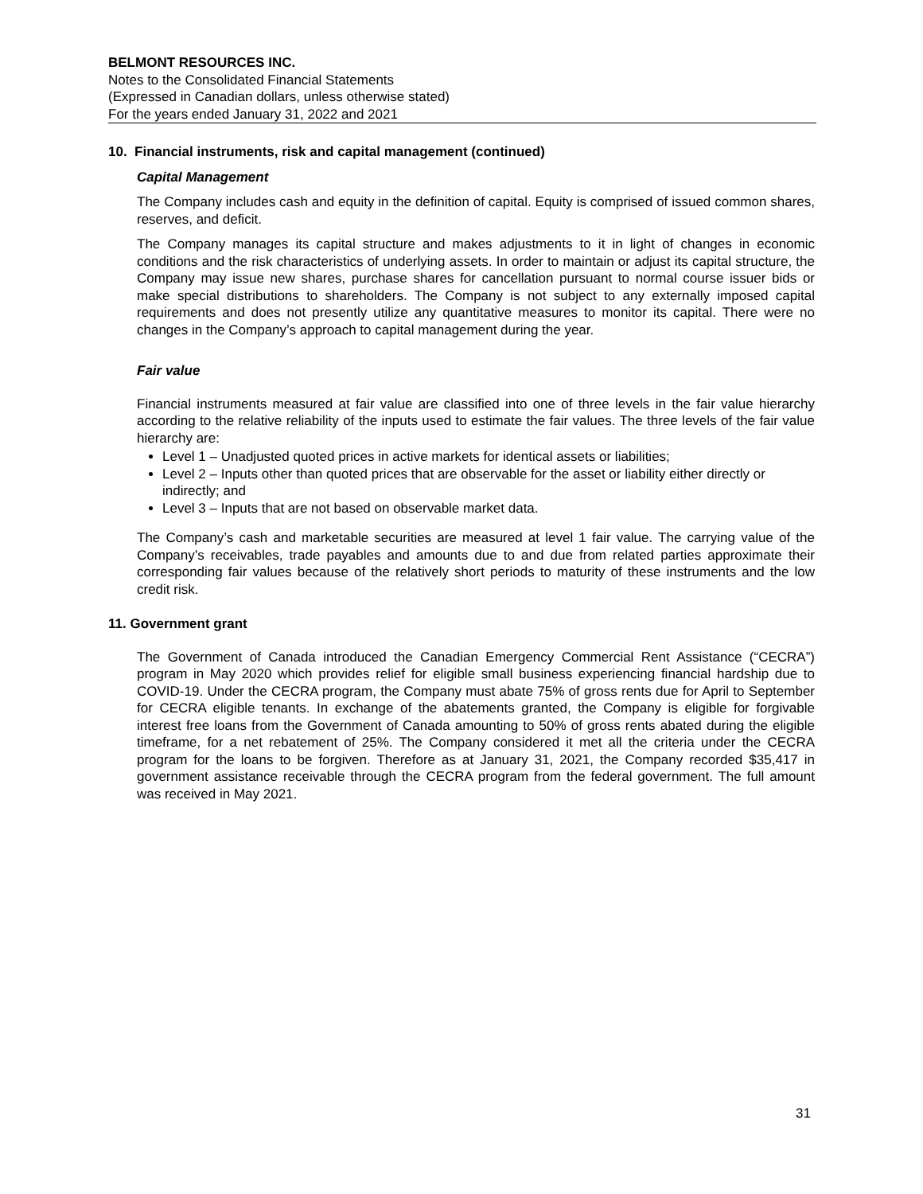BELMONT RESOURCES INC.
Notes to the Consolidated Financial Statements
(Expressed in Canadian dollars, unless otherwise stated)
For the years ended January 31, 2022 and 2021
10. Financial instruments, risk and capital management (continued)
Capital Management
The Company includes cash and equity in the definition of capital. Equity is comprised of issued common shares, reserves, and deficit.
The Company manages its capital structure and makes adjustments to it in light of changes in economic conditions and the risk characteristics of underlying assets. In order to maintain or adjust its capital structure, the Company may issue new shares, purchase shares for cancellation pursuant to normal course issuer bids or make special distributions to shareholders. The Company is not subject to any externally imposed capital requirements and does not presently utilize any quantitative measures to monitor its capital. There were no changes in the Company’s approach to capital management during the year.
Fair value
Financial instruments measured at fair value are classified into one of three levels in the fair value hierarchy according to the relative reliability of the inputs used to estimate the fair values. The three levels of the fair value hierarchy are:
Level 1 – Unadjusted quoted prices in active markets for identical assets or liabilities;
Level 2 – Inputs other than quoted prices that are observable for the asset or liability either directly or indirectly; and
Level 3 – Inputs that are not based on observable market data.
The Company’s cash and marketable securities are measured at level 1 fair value. The carrying value of the Company’s receivables, trade payables and amounts due to and due from related parties approximate their corresponding fair values because of the relatively short periods to maturity of these instruments and the low credit risk.
11. Government grant
The Government of Canada introduced the Canadian Emergency Commercial Rent Assistance (“CECRA”) program in May 2020 which provides relief for eligible small business experiencing financial hardship due to COVID-19. Under the CECRA program, the Company must abate 75% of gross rents due for April to September for CECRA eligible tenants. In exchange of the abatements granted, the Company is eligible for forgivable interest free loans from the Government of Canada amounting to 50% of gross rents abated during the eligible timeframe, for a net rebatement of 25%. The Company considered it met all the criteria under the CECRA program for the loans to be forgiven. Therefore as at January 31, 2021, the Company recorded $35,417 in government assistance receivable through the CECRA program from the federal government. The full amount was received in May 2021.
31